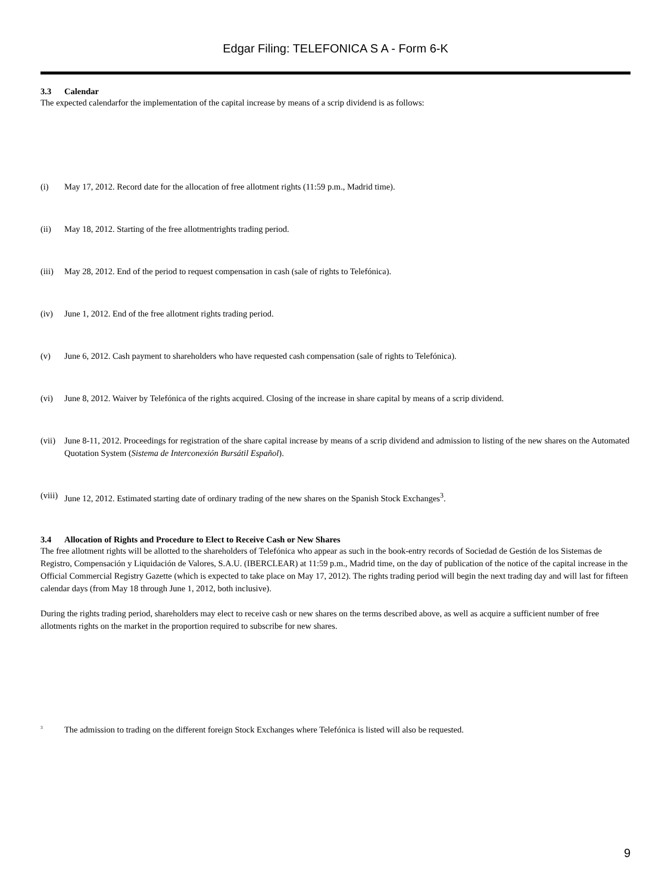Edgar Filing: TELEFONICA S A - Form 6-K
3.3 Calendar
The expected calendarfor the implementation of the capital increase by means of a scrip dividend is as follows:
(i) May 17, 2012. Record date for the allocation of free allotment rights (11:59 p.m., Madrid time).
(ii) May 18, 2012. Starting of the free allotmentrights trading period.
(iii)
May 28, 2012. End of the period to request compensation in cash (sale of rights to Telefónica).
(iv) June 1, 2012. End of the free allotment rights trading period.
(v) June 6, 2012. Cash payment to shareholders who have requested cash compensation (sale of rights to Telefónica).
(vi) June 8, 2012. Waiver by Telefónica of the rights acquired. Closing of the increase in share capital by means of a scrip dividend.
(vii)
June 8-11, 2012. Proceedings for registration of the share capital increase by means of a scrip dividend and admission to listing of the new shares on the Automated Quotation System (Sistema de Interconexión Bursátil Español).
(viii)
June 12, 2012. Estimated starting date of ordinary trading of the new shares on the Spanish Stock Exchanges<sup>3</sup>.
3.4 Allocation of Rights and Procedure to Elect to Receive Cash or New Shares
The free allotment rights will be allotted to the shareholders of Telefónica who appear as such in the book-entry records of Sociedad de Gestión de los Sistemas de Registro, Compensación y Liquidación de Valores, S.A.U. (IBERCLEAR) at 11:59 p.m., Madrid time, on the day of publication of the notice of the capital increase in the Official Commercial Registry Gazette (which is expected to take place on May 17, 2012). The rights trading period will begin the next trading day and will last for fifteen calendar days (from May 18 through June 1, 2012, both inclusive).
During the rights trading period, shareholders may elect to receive cash or new shares on the terms described above, as well as acquire a sufficient number of free allotments rights on the market in the proportion required to subscribe for new shares.
<sup>3</sup>
The admission to trading on the different foreign Stock Exchanges where Telefónica is listed will also be requested.
9